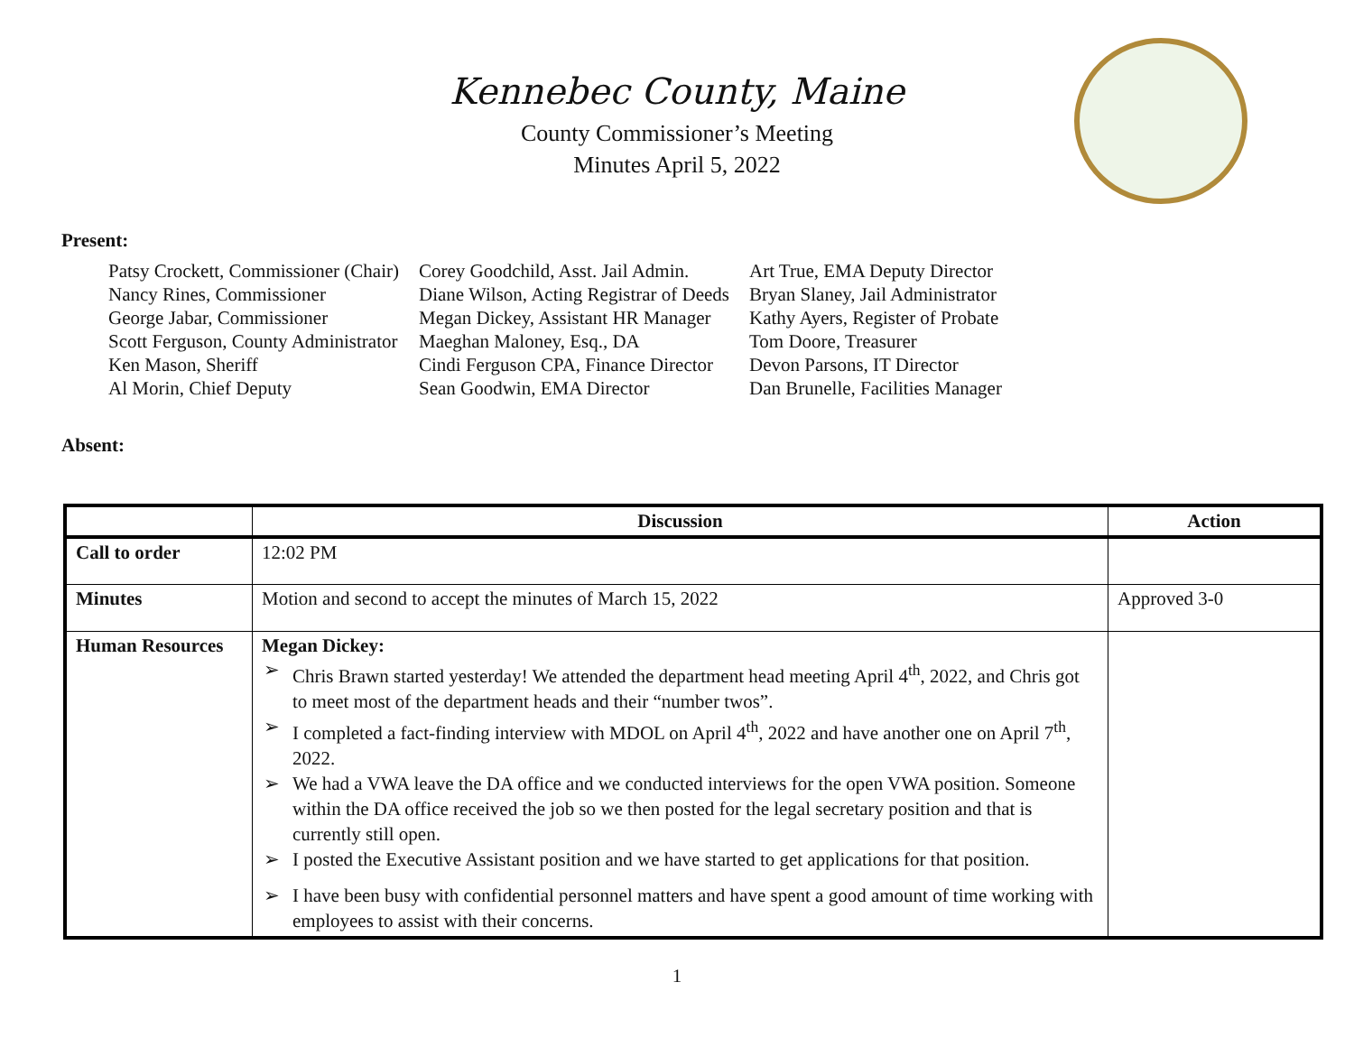Kennebec County, Maine
County Commissioner’s Meeting
Minutes April 5, 2022
Present:
Patsy Crockett, Commissioner (Chair)
Nancy Rines, Commissioner
George Jabar, Commissioner
Scott Ferguson, County Administrator
Ken Mason, Sheriff
Al Morin, Chief Deputy
Corey Goodchild, Asst. Jail Admin.
Diane Wilson, Acting Registrar of Deeds
Megan Dickey, Assistant HR Manager
Maeghan Maloney, Esq., DA
Cindi Ferguson CPA, Finance Director
Sean Goodwin, EMA Director
Art True, EMA Deputy Director
Bryan Slaney, Jail Administrator
Kathy Ayers, Register of Probate
Tom Doore, Treasurer
Devon Parsons, IT Director
Dan Brunelle, Facilities Manager
Absent:
| | Discussion | Action |
| --- | --- | --- |
| Call to order | 12:02 PM | |
| Minutes | Motion and second to accept the minutes of March 15, 2022 | Approved 3-0 |
| Human Resources | Megan Dickey: ➢ Chris Brawn started yesterday! We attended the department head meeting April 4<sup>th</sup>, 2022, and Chris got to meet most of the department heads and their “number twos”. ➢ I completed a fact-finding interview with MDOL on April 4<sup>th</sup>, 2022 and have another one on April 7<sup>th</sup>, 2022. ➢ We had a VWA leave the DA office and we conducted interviews for the open VWA position. Someone within the DA office received the job so we then posted for the legal secretary position and that is currently still open. ➢ I posted the Executive Assistant position and we have started to get applications for that position. ➢ I have been busy with confidential personnel matters and have spent a good amount of time working with employees to assist with their concerns. | |
1